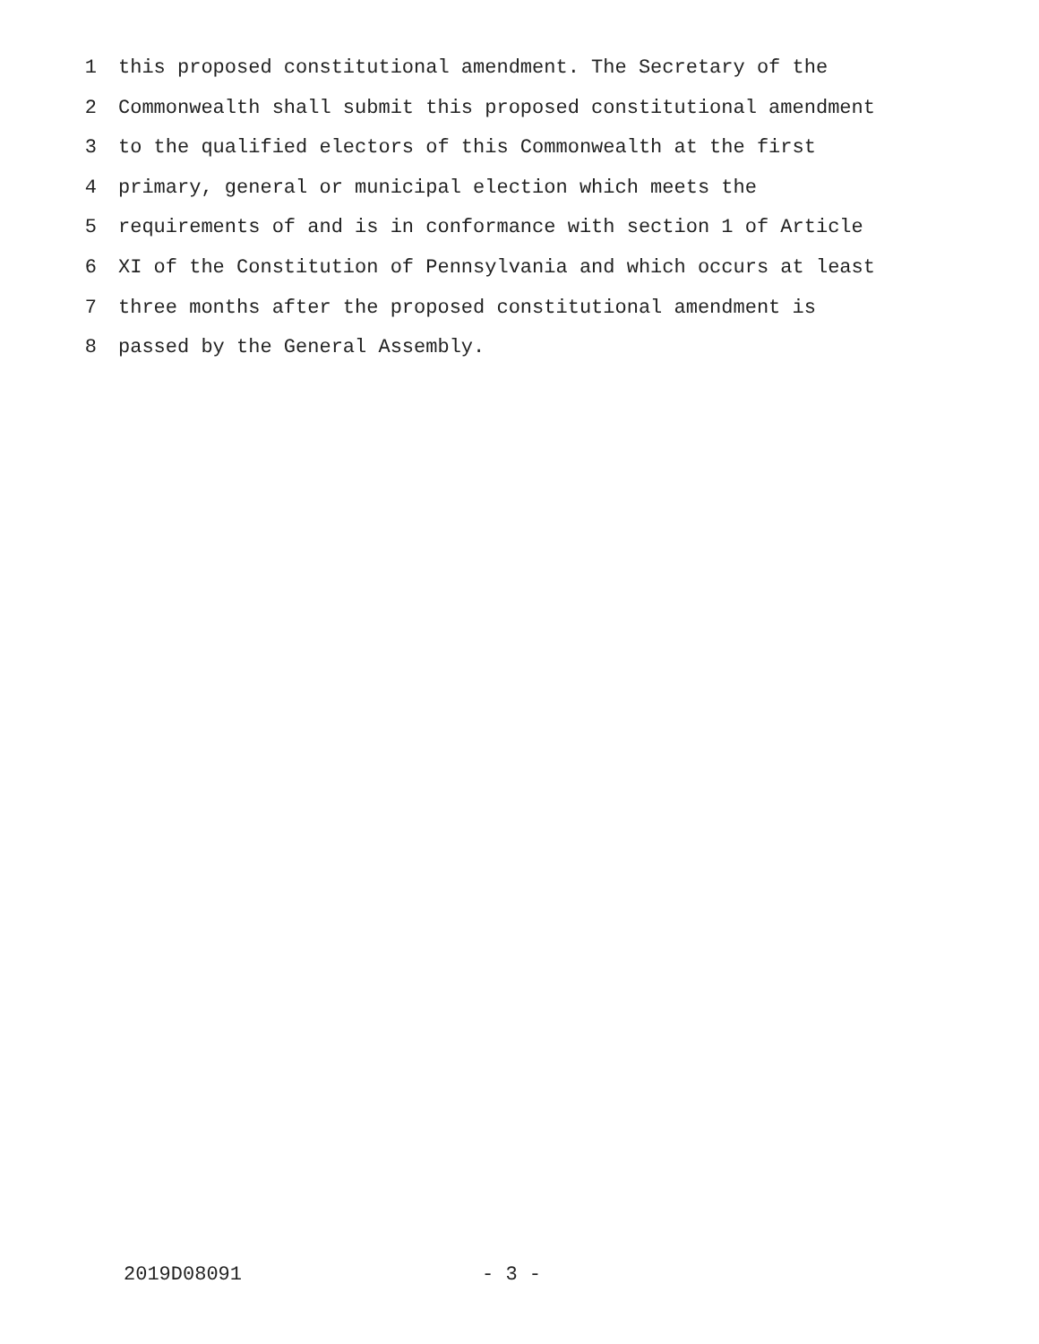1 this proposed constitutional amendment. The Secretary of the
2 Commonwealth shall submit this proposed constitutional amendment
3 to the qualified electors of this Commonwealth at the first
4 primary, general or municipal election which meets the
5 requirements of and is in conformance with section 1 of Article
6 XI of the Constitution of Pennsylvania and which occurs at least
7 three months after the proposed constitutional amendment is
8 passed by the General Assembly.
2019D08091 - 3 -